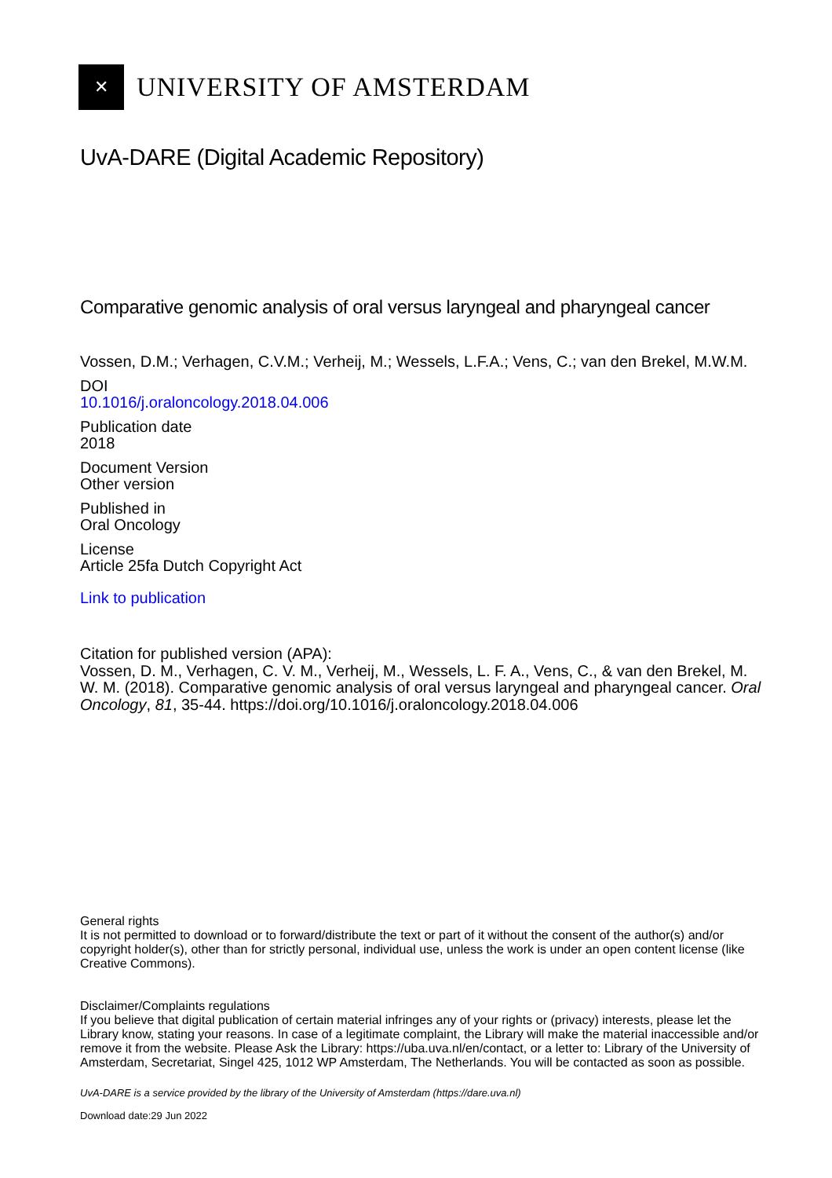✕
UNIVERSITY OF AMSTERDAM
UvA-DARE (Digital Academic Repository)
Comparative genomic analysis of oral versus laryngeal and pharyngeal cancer
Vossen, D.M.; Verhagen, C.V.M.; Verheij, M.; Wessels, L.F.A.; Vens, C.; van den Brekel, M.W.M.
DOI
10.1016/j.oraloncology.2018.04.006
Publication date
2018
Document Version
Other version
Published in
Oral Oncology
License
Article 25fa Dutch Copyright Act
Link to publication
Citation for published version (APA):
Vossen, D. M., Verhagen, C. V. M., Verheij, M., Wessels, L. F. A., Vens, C., & van den Brekel, M. W. M. (2018). Comparative genomic analysis of oral versus laryngeal and pharyngeal cancer. Oral Oncology, 81, 35-44. https://doi.org/10.1016/j.oraloncology.2018.04.006
General rights
It is not permitted to download or to forward/distribute the text or part of it without the consent of the author(s) and/or copyright holder(s), other than for strictly personal, individual use, unless the work is under an open content license (like Creative Commons).
Disclaimer/Complaints regulations
If you believe that digital publication of certain material infringes any of your rights or (privacy) interests, please let the Library know, stating your reasons. In case of a legitimate complaint, the Library will make the material inaccessible and/or remove it from the website. Please Ask the Library: https://uba.uva.nl/en/contact, or a letter to: Library of the University of Amsterdam, Secretariat, Singel 425, 1012 WP Amsterdam, The Netherlands. You will be contacted as soon as possible.
UvA-DARE is a service provided by the library of the University of Amsterdam (https://dare.uva.nl)
Download date:29 Jun 2022